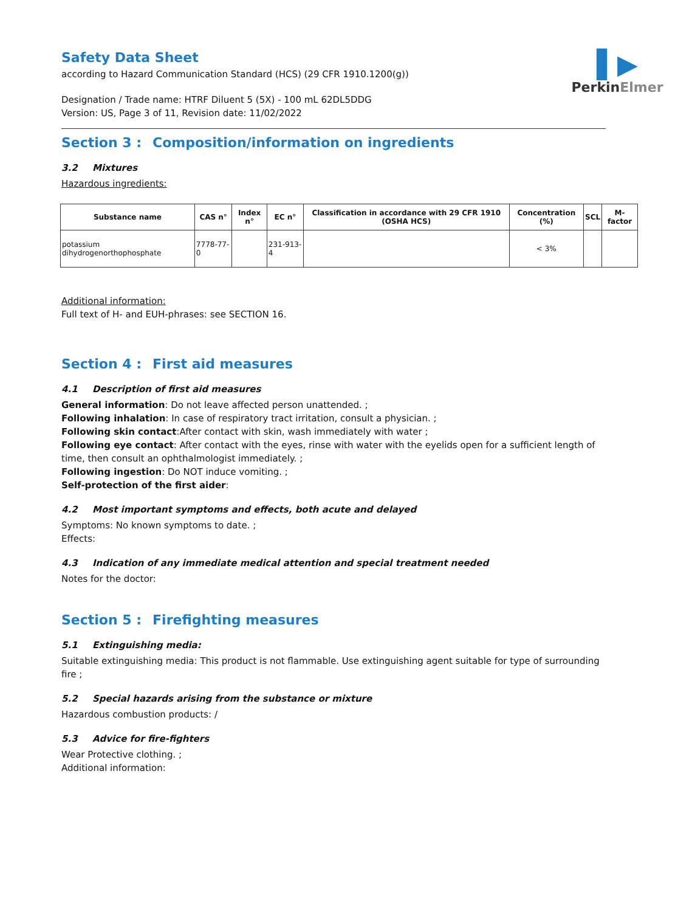▌▶
PerkinElmer
Safety Data Sheet
according to Hazard Communication Standard (HCS) (29 CFR 1910.1200(g))
Designation / Trade name: HTRF Diluent 5 (5X) - 100 mL 62DL5DDG
Version: US, Page 3 of 11, Revision date: 11/02/2022
Section 3 : Composition/information on ingredients
3.2 Mixtures
Hazardous ingredients:
| Substance name | CAS n° | Index n° | EC n° | Classification in accordance with 29 CFR 1910 (OSHA HCS) | Concentration (%) | SCL | M-factor |
| --- | --- | --- | --- | --- | --- | --- | --- |
| potassium dihydrogenorthophosphate | 7778-77-0 | | 231-913-4 | | < 3% | | |
Additional information:
Full text of H- and EUH-phrases: see SECTION 16.
Section 4 : First aid measures
4.1 Description of first aid measures
General information: Do not leave affected person unattended. ;
Following inhalation: In case of respiratory tract irritation, consult a physician. ;
Following skin contact:After contact with skin, wash immediately with water ;
Following eye contact: After contact with the eyes, rinse with water with the eyelids open for a sufficient length of time, then consult an ophthalmologist immediately. ;
Following ingestion: Do NOT induce vomiting. ;
Self-protection of the first aider:
4.2 Most important symptoms and effects, both acute and delayed
Symptoms: No known symptoms to date. ;
Effects:
4.3 Indication of any immediate medical attention and special treatment needed
Notes for the doctor:
Section 5 : Firefighting measures
5.1 Extinguishing media:
Suitable extinguishing media: This product is not flammable. Use extinguishing agent suitable for type of surrounding fire ;
5.2 Special hazards arising from the substance or mixture
Hazardous combustion products: /
5.3 Advice for fire-fighters
Wear Protective clothing. ;
Additional information: